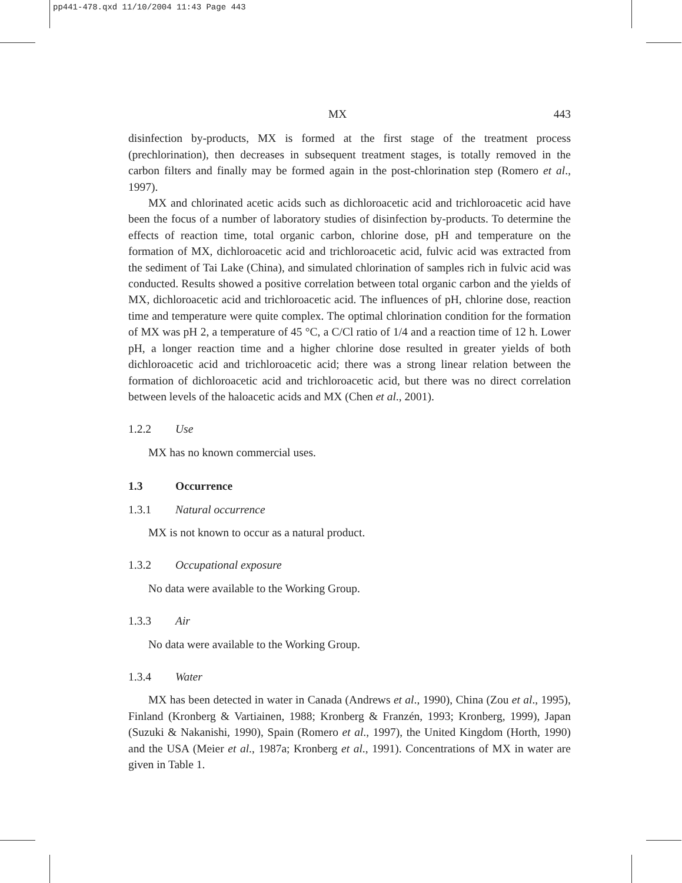pp441-478.qxd 11/10/2004 11:43 Page 443
MX 443
disinfection by-products, MX is formed at the first stage of the treatment process (prechlorination), then decreases in subsequent treatment stages, is totally removed in the carbon filters and finally may be formed again in the post-chlorination step (Romero et al., 1997).
MX and chlorinated acetic acids such as dichloroacetic acid and trichloroacetic acid have been the focus of a number of laboratory studies of disinfection by-products. To determine the effects of reaction time, total organic carbon, chlorine dose, pH and temperature on the formation of MX, dichloroacetic acid and trichloroacetic acid, fulvic acid was extracted from the sediment of Tai Lake (China), and simulated chlorination of samples rich in fulvic acid was conducted. Results showed a positive correlation between total organic carbon and the yields of MX, dichloroacetic acid and trichloroacetic acid. The influences of pH, chlorine dose, reaction time and temperature were quite complex. The optimal chlorination condition for the formation of MX was pH 2, a temperature of 45 °C, a C/Cl ratio of 1/4 and a reaction time of 12 h. Lower pH, a longer reaction time and a higher chlorine dose resulted in greater yields of both dichloroacetic acid and trichloroacetic acid; there was a strong linear relation between the formation of dichloroacetic acid and trichloroacetic acid, but there was no direct correlation between levels of the haloacetic acids and MX (Chen et al., 2001).
1.2.2 Use
MX has no known commercial uses.
1.3 Occurrence
1.3.1 Natural occurrence
MX is not known to occur as a natural product.
1.3.2 Occupational exposure
No data were available to the Working Group.
1.3.3 Air
No data were available to the Working Group.
1.3.4 Water
MX has been detected in water in Canada (Andrews et al., 1990), China (Zou et al., 1995), Finland (Kronberg & Vartiainen, 1988; Kronberg & Franzén, 1993; Kronberg, 1999), Japan (Suzuki & Nakanishi, 1990), Spain (Romero et al., 1997), the United Kingdom (Horth, 1990) and the USA (Meier et al., 1987a; Kronberg et al., 1991). Concentrations of MX in water are given in Table 1.